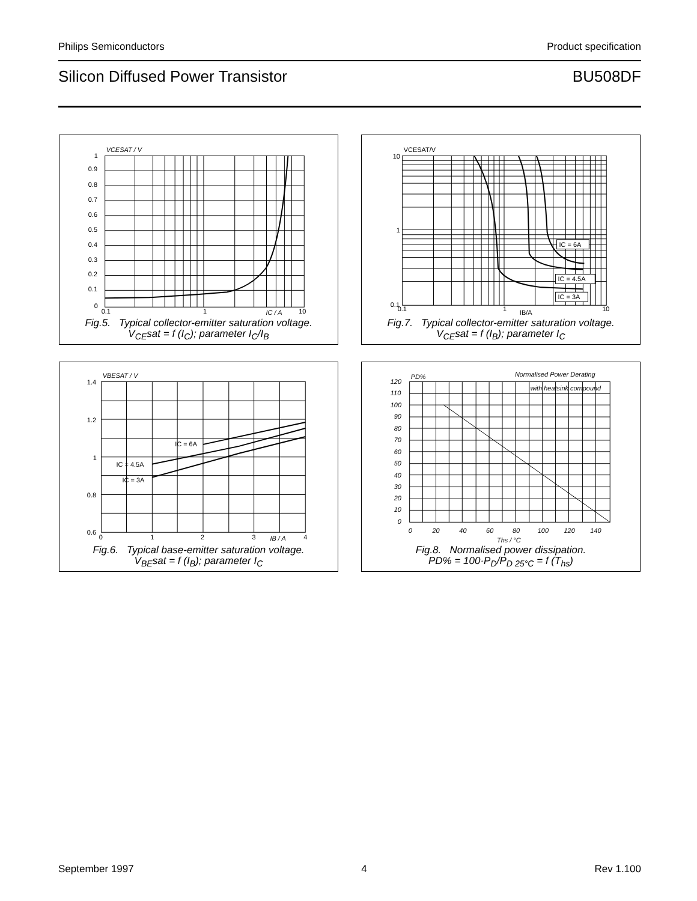Philips Semiconductors Product specification
Silicon Diffused Power Transistor BU508DF
VCESAT / V
1
0.9
0.8
0.7
0.6
0.5
0.4
0.3
0.2
0.1
0
0.1
1
IC / A
10
Fig.5. Typical collector-emitter saturation voltage.
V<sub>CE</sub>sat = f (I<sub>C</sub>); parameter I<sub>C</sub>/I<sub>B</sub>
IC = 6A
IC = 4.5A
IC = 3A
VCESAT/V
10
1
0.1
0.1
1
IB/A
10
Fig.7. Typical collector-emitter saturation voltage.
V<sub>CE</sub>sat = f (I<sub>B</sub>); parameter I<sub>C</sub>
VBESAT / V
1.4
1.2
1
0.8
0.6
0
1
2
3
IB / A
4
IC = 6A
IC = 4.5A
IC = 3A
Fig.6. Typical base-emitter saturation voltage.
V<sub>BE</sub>sat = f (I<sub>B</sub>); parameter I<sub>C</sub>
PD%
Normalised Power Derating
with heatsink compound
120
110
100
90
80
70
60
50
40
30
20
10
0
0
20
40
60
80
100
120
140
Ths / °C
Fig.8. Normalised power dissipation.
PD% = 100·P<sub>D</sub>/P<sub>D 25°C</sub> = f (T<sub>hs</sub>)
September 1997 4 Rev 1.100